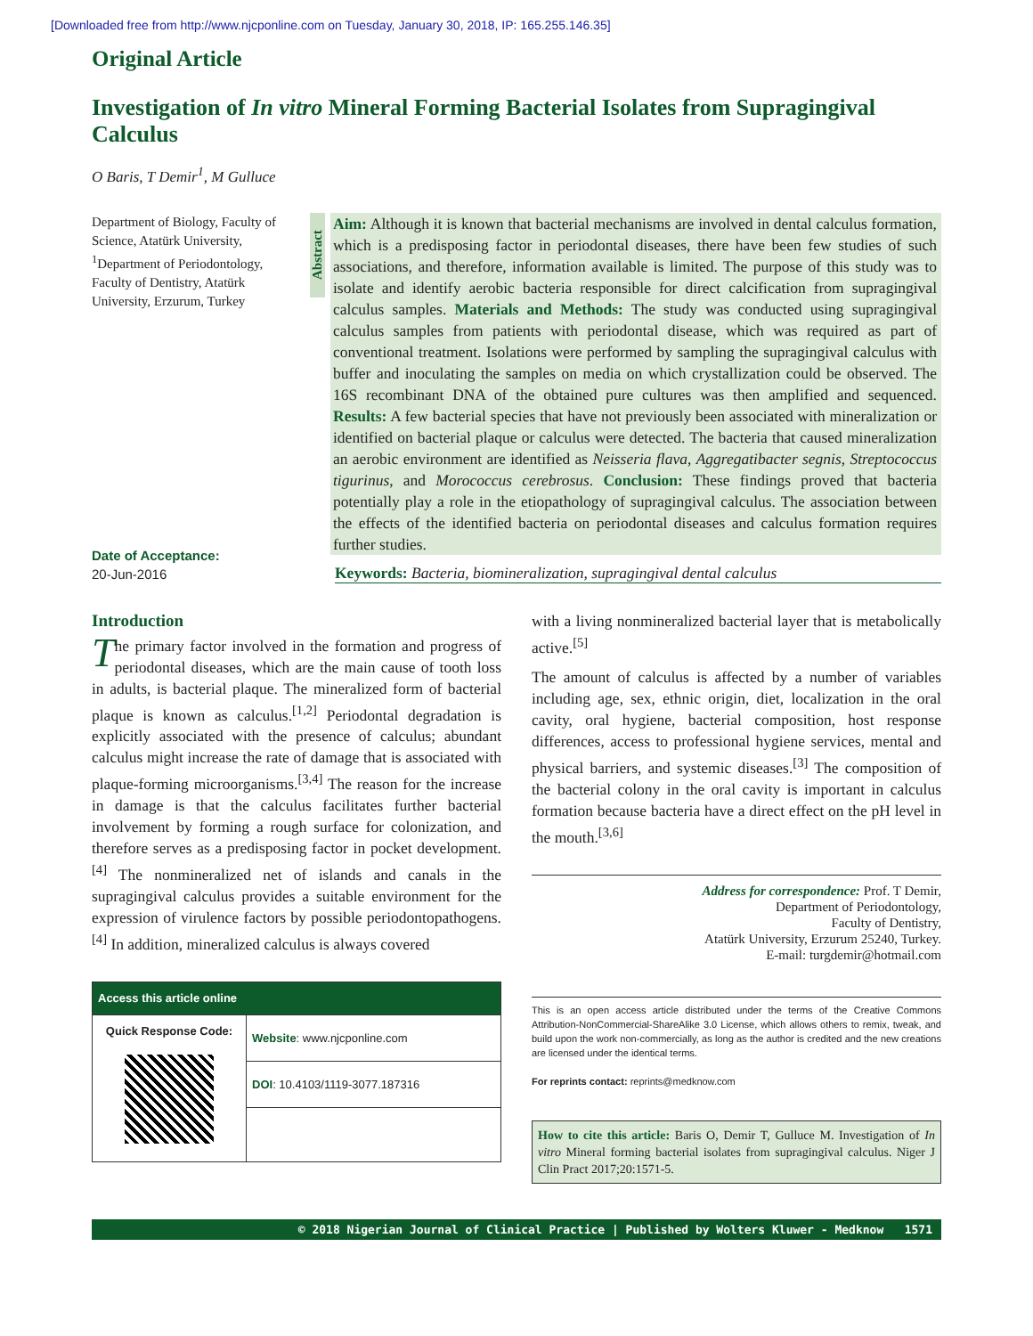[Downloaded free from http://www.njcponline.com on Tuesday, January 30, 2018, IP: 165.255.146.35]
Original Article
Investigation of In vitro Mineral Forming Bacterial Isolates from Supragingival Calculus
O Baris, T Demir<sup>1</sup>, M Gulluce
Department of Biology, Faculty of Science, Atatürk University, <sup>1</sup>Department of Periodontology, Faculty of Dentistry, Atatürk University, Erzurum, Turkey
Date of Acceptance:
20-Jun-2016
Abstract
Aim: Although it is known that bacterial mechanisms are involved in dental calculus formation, which is a predisposing factor in periodontal diseases, there have been few studies of such associations, and therefore, information available is limited. The purpose of this study was to isolate and identify aerobic bacteria responsible for direct calcification from supragingival calculus samples. Materials and Methods: The study was conducted using supragingival calculus samples from patients with periodontal disease, which was required as part of conventional treatment. Isolations were performed by sampling the supragingival calculus with buffer and inoculating the samples on media on which crystallization could be observed. The 16S recombinant DNA of the obtained pure cultures was then amplified and sequenced. Results: A few bacterial species that have not previously been associated with mineralization or identified on bacterial plaque or calculus were detected. The bacteria that caused mineralization an aerobic environment are identified as Neisseria flava, Aggregatibacter segnis, Streptococcus tigurinus, and Morococcus cerebrosus. Conclusion: These findings proved that bacteria potentially play a role in the etiopathology of supragingival calculus. The association between the effects of the identified bacteria on periodontal diseases and calculus formation requires further studies.
Keywords: Bacteria, biomineralization, supragingival dental calculus
Introduction
The primary factor involved in the formation and progress of periodontal diseases, which are the main cause of tooth loss in adults, is bacterial plaque. The mineralized form of bacterial plaque is known as calculus.<sup>[1,2]</sup> Periodontal degradation is explicitly associated with the presence of calculus; abundant calculus might increase the rate of damage that is associated with plaque-forming microorganisms.<sup>[3,4]</sup> The reason for the increase in damage is that the calculus facilitates further bacterial involvement by forming a rough surface for colonization, and therefore serves as a predisposing factor in pocket development.<sup>[4]</sup> The nonmineralized net of islands and canals in the supragingival calculus provides a suitable environment for the expression of virulence factors by possible periodontopathogens.<sup>[4]</sup> In addition, mineralized calculus is always covered
| Access this article online | |
| --- | --- |
| Quick Response Code: | Website : www.njcponline.com |
| | DOI : 10.4103/1119-3077.187316 |
with a living nonmineralized bacterial layer that is metabolically active.<sup>[5]</sup>
The amount of calculus is affected by a number of variables including age, sex, ethnic origin, diet, localization in the oral cavity, oral hygiene, bacterial composition, host response differences, access to professional hygiene services, mental and physical barriers, and systemic diseases.<sup>[3]</sup> The composition of the bacterial colony in the oral cavity is important in calculus formation because bacteria have a direct effect on the pH level in the mouth.<sup>[3,6]</sup>
Address for correspondence: Prof. T Demir,
Department of Periodontology,
Faculty of Dentistry,
Atatürk University, Erzurum 25240, Turkey.
E-mail: turgdemir@hotmail.com
This is an open access article distributed under the terms of the Creative Commons Attribution-NonCommercial-ShareAlike 3.0 License, which allows others to remix, tweak, and build upon the work non-commercially, as long as the author is credited and the new creations are licensed under the identical terms.
For reprints contact: reprints@medknow.com
How to cite this article: Baris O, Demir T, Gulluce M. Investigation of In vitro Mineral forming bacterial isolates from supragingival calculus. Niger J Clin Pract 2017;20:1571-5.
© 2018 Nigerian Journal of Clinical Practice | Published by Wolters Kluwer - Medknow 1571